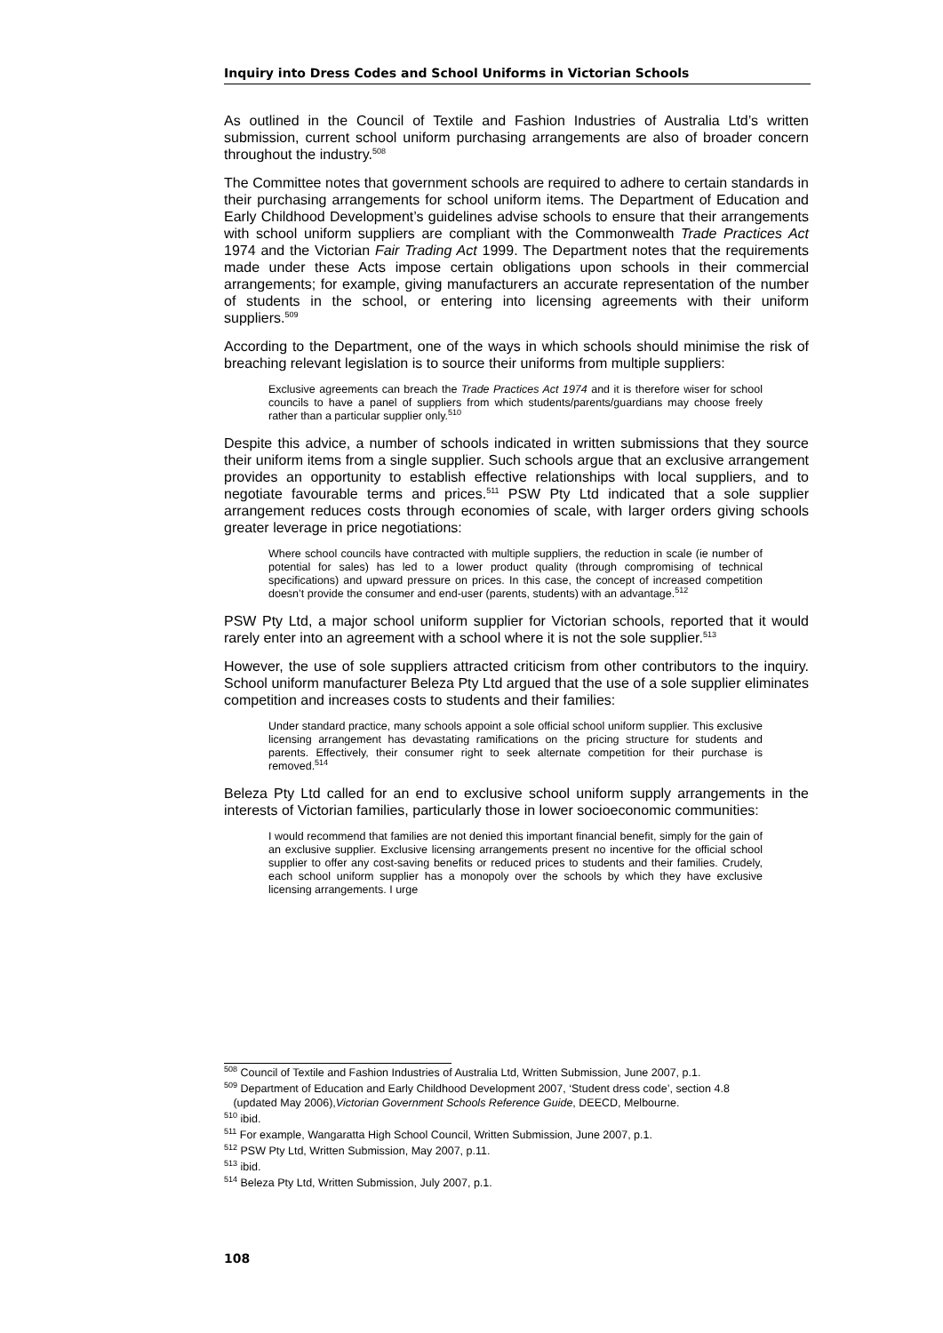Inquiry into Dress Codes and School Uniforms in Victorian Schools
As outlined in the Council of Textile and Fashion Industries of Australia Ltd’s written submission, current school uniform purchasing arrangements are also of broader concern throughout the industry.<sup>508</sup>
The Committee notes that government schools are required to adhere to certain standards in their purchasing arrangements for school uniform items. The Department of Education and Early Childhood Development’s guidelines advise schools to ensure that their arrangements with school uniform suppliers are compliant with the Commonwealth Trade Practices Act 1974 and the Victorian Fair Trading Act 1999. The Department notes that the requirements made under these Acts impose certain obligations upon schools in their commercial arrangements; for example, giving manufacturers an accurate representation of the number of students in the school, or entering into licensing agreements with their uniform suppliers.<sup>509</sup>
According to the Department, one of the ways in which schools should minimise the risk of breaching relevant legislation is to source their uniforms from multiple suppliers:
Exclusive agreements can breach the Trade Practices Act 1974 and it is therefore wiser for school councils to have a panel of suppliers from which students/parents/guardians may choose freely rather than a particular supplier only.<sup>510</sup>
Despite this advice, a number of schools indicated in written submissions that they source their uniform items from a single supplier. Such schools argue that an exclusive arrangement provides an opportunity to establish effective relationships with local suppliers, and to negotiate favourable terms and prices.<sup>511</sup> PSW Pty Ltd indicated that a sole supplier arrangement reduces costs through economies of scale, with larger orders giving schools greater leverage in price negotiations:
Where school councils have contracted with multiple suppliers, the reduction in scale (ie number of potential for sales) has led to a lower product quality (through compromising of technical specifications) and upward pressure on prices. In this case, the concept of increased competition doesn’t provide the consumer and end-user (parents, students) with an advantage.<sup>512</sup>
PSW Pty Ltd, a major school uniform supplier for Victorian schools, reported that it would rarely enter into an agreement with a school where it is not the sole supplier.<sup>513</sup>
However, the use of sole suppliers attracted criticism from other contributors to the inquiry. School uniform manufacturer Beleza Pty Ltd argued that the use of a sole supplier eliminates competition and increases costs to students and their families:
Under standard practice, many schools appoint a sole official school uniform supplier. This exclusive licensing arrangement has devastating ramifications on the pricing structure for students and parents. Effectively, their consumer right to seek alternate competition for their purchase is removed.<sup>514</sup>
Beleza Pty Ltd called for an end to exclusive school uniform supply arrangements in the interests of Victorian families, particularly those in lower socioeconomic communities:
I would recommend that families are not denied this important financial benefit, simply for the gain of an exclusive supplier. Exclusive licensing arrangements present no incentive for the official school supplier to offer any cost-saving benefits or reduced prices to students and their families. Crudely, each school uniform supplier has a monopoly over the schools by which they have exclusive licensing arrangements. I urge
<sup>508</sup> Council of Textile and Fashion Industries of Australia Ltd, Written Submission, June 2007, p.1.
<sup>509</sup> Department of Education and Early Childhood Development 2007, ‘Student dress code’, section 4.8
(updated May 2006),Victorian Government Schools Reference Guide, DEECD, Melbourne.
<sup>510</sup> ibid.
<sup>511</sup> For example, Wangaratta High School Council, Written Submission, June 2007, p.1.
<sup>512</sup> PSW Pty Ltd, Written Submission, May 2007, p.11.
<sup>513</sup> ibid.
<sup>514</sup> Beleza Pty Ltd, Written Submission, July 2007, p.1.
108